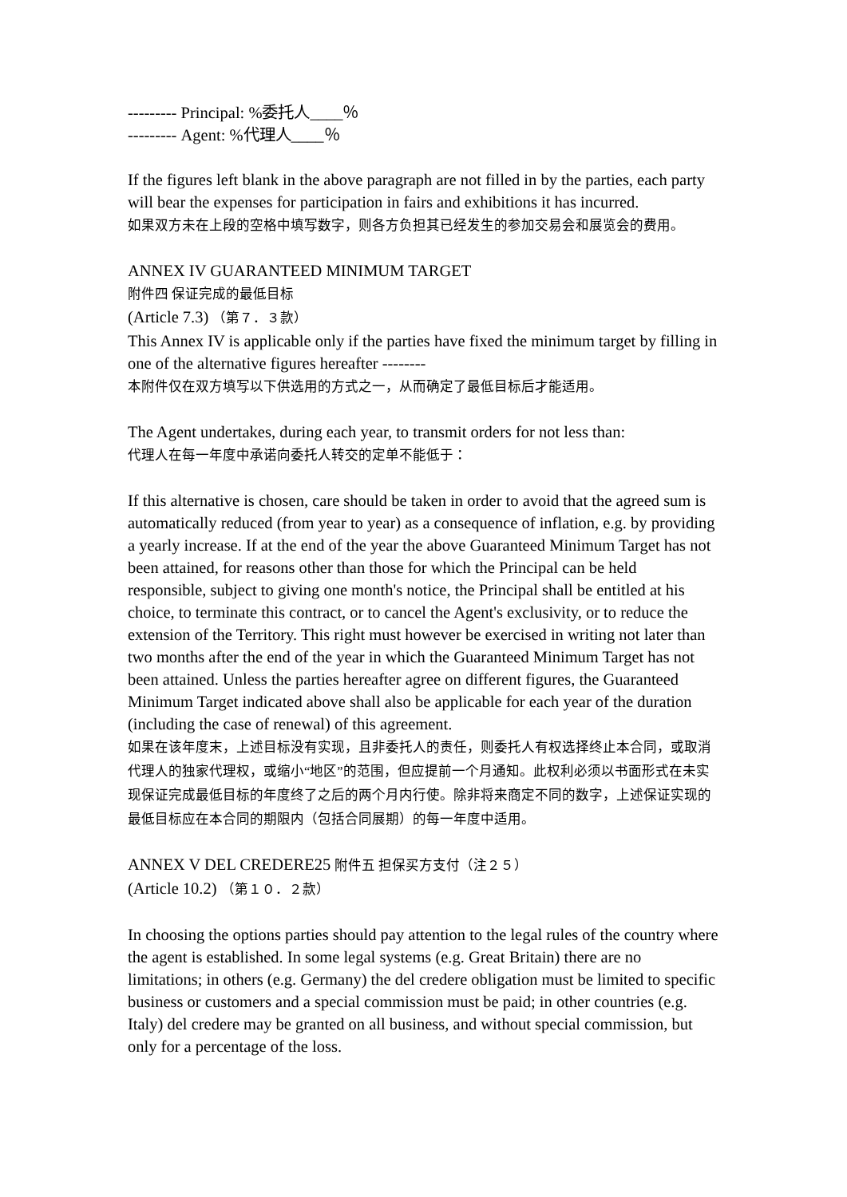--------- Principal: %委托人____％
--------- Agent: %代理人____％
If the figures left blank in the above paragraph are not filled in by the parties, each party will bear the expenses for participation in fairs and exhibitions it has incurred.
如果双方未在上段的空格中填写数字，则各方负担其已经发生的参加交易会和展览会的费用。
ANNEX IV GUARANTEED MINIMUM TARGET
附件四 保证完成的最低目标
(Article 7.3) （第７．３款）
This Annex IV is applicable only if the parties have fixed the minimum target by filling in one of the alternative figures hereafter --------
本附件仅在双方填写以下供选用的方式之一，从而确定了最低目标后才能适用。
The Agent undertakes, during each year, to transmit orders for not less than:
代理人在每一年度中承诺向委托人转交的定单不能低于：
If this alternative is chosen, care should be taken in order to avoid that the agreed sum is automatically reduced (from year to year) as a consequence of inflation, e.g. by providing a yearly increase. If at the end of the year the above Guaranteed Minimum Target has not been attained, for reasons other than those for which the Principal can be held responsible, subject to giving one month's notice, the Principal shall be entitled at his choice, to terminate this contract, or to cancel the Agent's exclusivity, or to reduce the extension of the Territory. This right must however be exercised in writing not later than two months after the end of the year in which the Guaranteed Minimum Target has not been attained. Unless the parties hereafter agree on different figures, the Guaranteed Minimum Target indicated above shall also be applicable for each year of the duration (including the case of renewal) of this agreement.
如果在该年度末，上述目标没有实现，且非委托人的责任，则委托人有权选择终止本合同，或取消代理人的独家代理权，或缩小“地区”的范围，但应提前一个月通知。此权利必须以书面形式在未实现保证完成最低目标的年度终了之后的两个月内行使。除非将来商定不同的数字，上述保证实现的最低目标应在本合同的期限内（包括合同展期）的每一年度中适用。
ANNEX V DEL CREDERE25 附件五 担保买方支付（注２５）
(Article 10.2) （第１０．２款）
In choosing the options parties should pay attention to the legal rules of the country where the agent is established. In some legal systems (e.g. Great Britain) there are no limitations; in others (e.g. Germany) the del credere obligation must be limited to specific business or customers and a special commission must be paid; in other countries (e.g. Italy) del credere may be granted on all business, and without special commission, but only for a percentage of the loss.